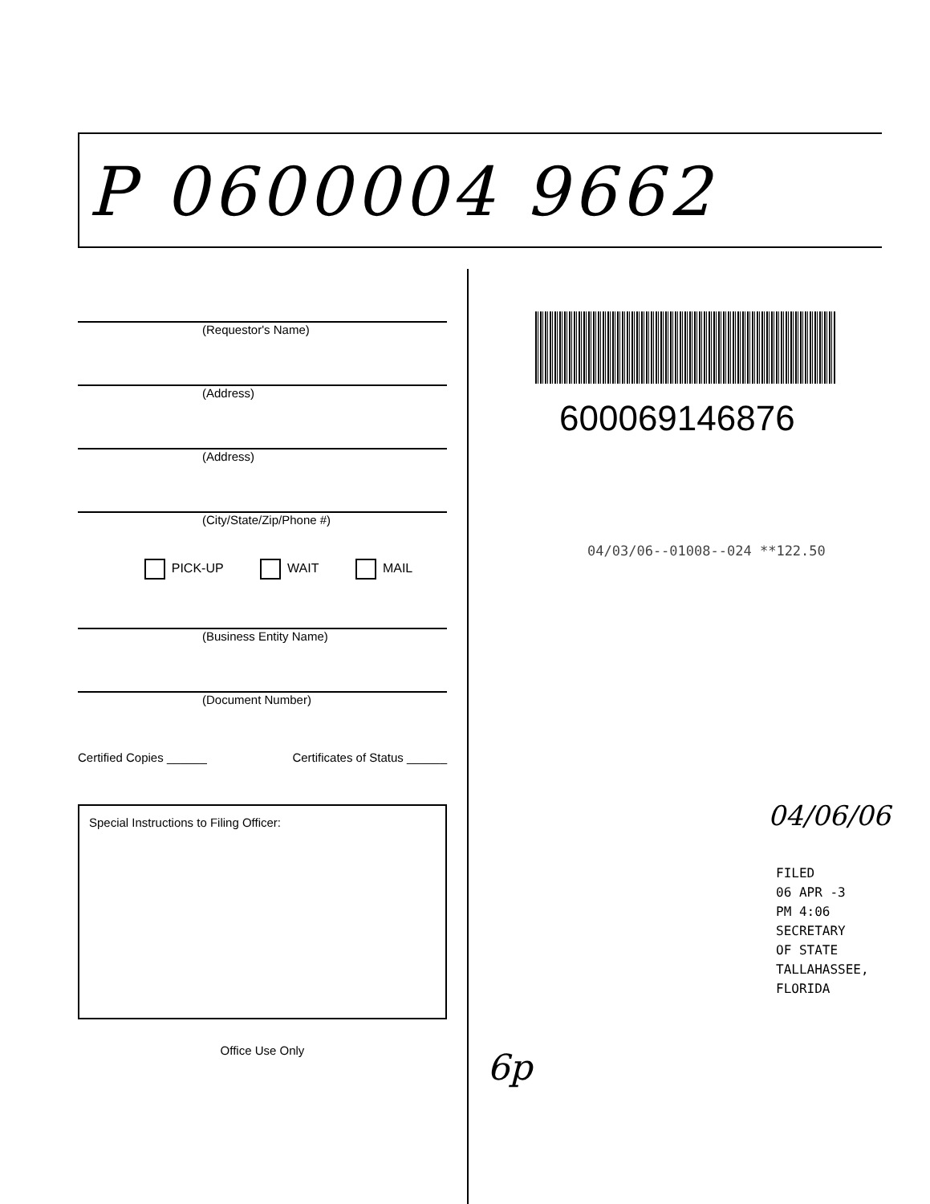P 0600004 9662
(Requestor's Name)
(Address)
(Address)
(City/State/Zip/Phone #)
PICK-UP WAIT MAIL
(Business Entity Name)
(Document Number)
Certified Copies ______ Certificates of Status ______
Special Instructions to Filing Officer:
Office Use Only
600069146876
04/03/06--01008--024 **122.50
04/06/06
FILED
06 APR -3 PM 4:06
SECRETARY OF STATE
TALLAHASSEE, FLORIDA
6p